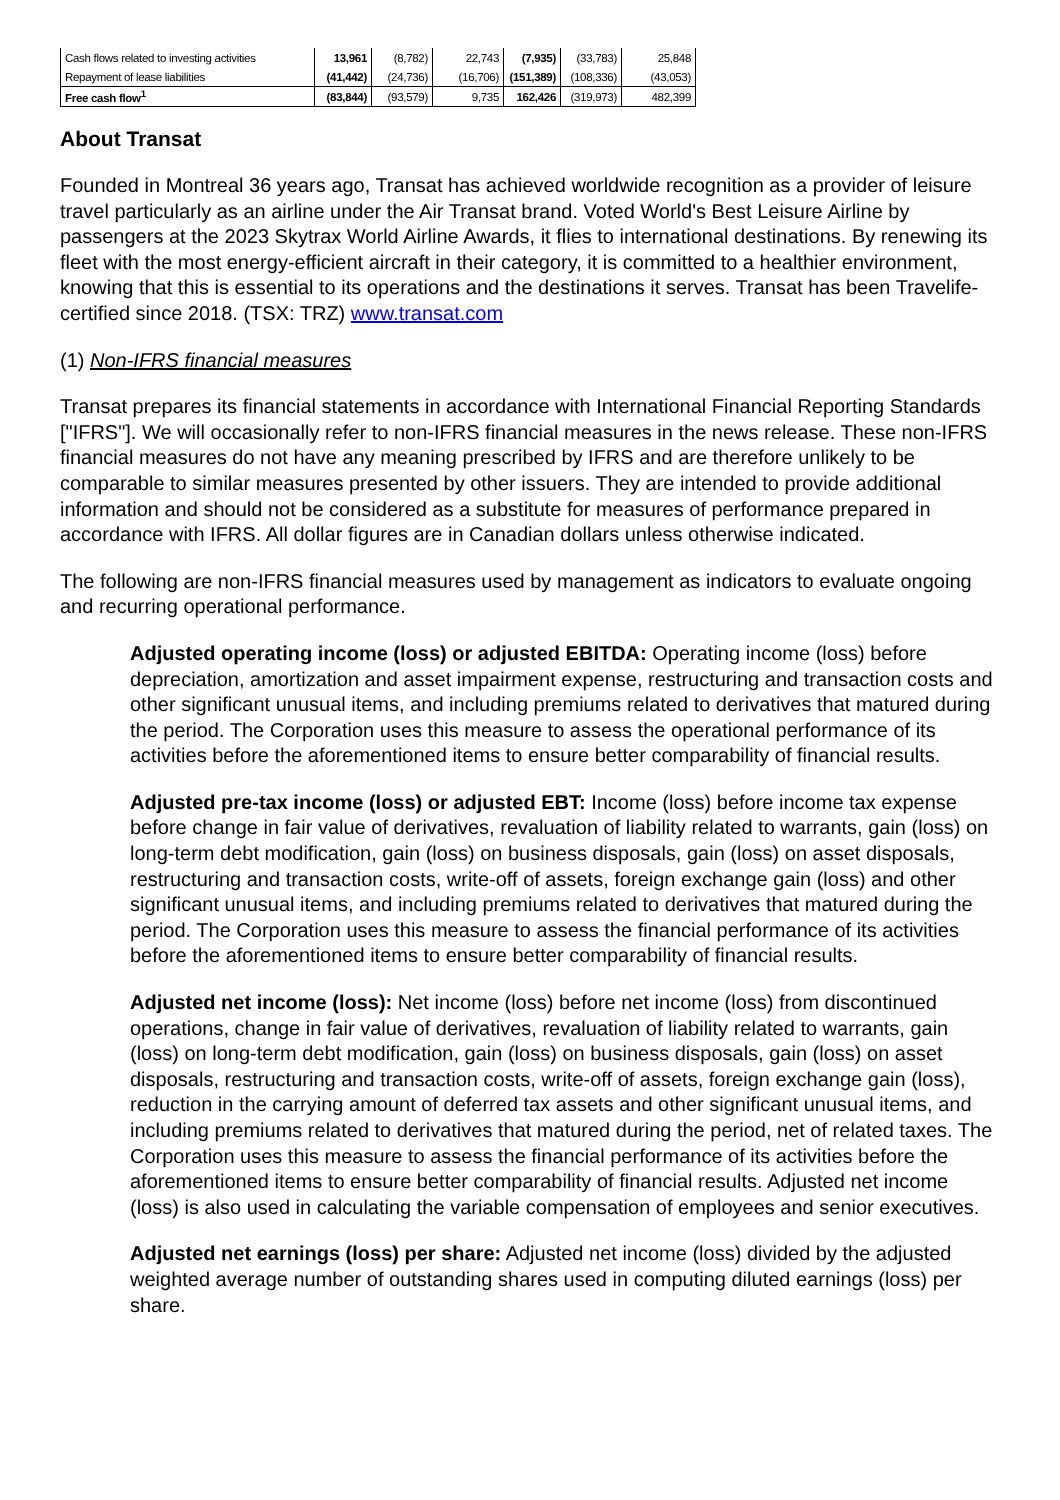| Cash flows related to investing activities | 13,961 | (8,782) | 22,743 | (7,935) | (33,783) | 25,848 |
| Repayment of lease liabilities | (41,442) | (24,736) | (16,706) | (151,389) | (108,336) | (43,053) |
| Free cash flow<sup>1</sup> | (83,844) | (93,579) | 9,735 | 162,426 | (319,973) | 482,399 |
About Transat
Founded in Montreal 36 years ago, Transat has achieved worldwide recognition as a provider of leisure travel particularly as an airline under the Air Transat brand. Voted World's Best Leisure Airline by passengers at the 2023 Skytrax World Airline Awards, it flies to international destinations. By renewing its fleet with the most energy-efficient aircraft in their category, it is committed to a healthier environment, knowing that this is essential to its operations and the destinations it serves. Transat has been Travelife-certified since 2018. (TSX: TRZ) www.transat.com
(1) Non-IFRS financial measures
Transat prepares its financial statements in accordance with International Financial Reporting Standards ["IFRS"]. We will occasionally refer to non-IFRS financial measures in the news release. These non-IFRS financial measures do not have any meaning prescribed by IFRS and are therefore unlikely to be comparable to similar measures presented by other issuers. They are intended to provide additional information and should not be considered as a substitute for measures of performance prepared in accordance with IFRS. All dollar figures are in Canadian dollars unless otherwise indicated.
The following are non-IFRS financial measures used by management as indicators to evaluate ongoing and recurring operational performance.
Adjusted operating income (loss) or adjusted EBITDA: Operating income (loss) before depreciation, amortization and asset impairment expense, restructuring and transaction costs and other significant unusual items, and including premiums related to derivatives that matured during the period. The Corporation uses this measure to assess the operational performance of its activities before the aforementioned items to ensure better comparability of financial results.
Adjusted pre-tax income (loss) or adjusted EBT: Income (loss) before income tax expense before change in fair value of derivatives, revaluation of liability related to warrants, gain (loss) on long-term debt modification, gain (loss) on business disposals, gain (loss) on asset disposals, restructuring and transaction costs, write-off of assets, foreign exchange gain (loss) and other significant unusual items, and including premiums related to derivatives that matured during the period. The Corporation uses this measure to assess the financial performance of its activities before the aforementioned items to ensure better comparability of financial results.
Adjusted net income (loss): Net income (loss) before net income (loss) from discontinued operations, change in fair value of derivatives, revaluation of liability related to warrants, gain (loss) on long-term debt modification, gain (loss) on business disposals, gain (loss) on asset disposals, restructuring and transaction costs, write-off of assets, foreign exchange gain (loss), reduction in the carrying amount of deferred tax assets and other significant unusual items, and including premiums related to derivatives that matured during the period, net of related taxes. The Corporation uses this measure to assess the financial performance of its activities before the aforementioned items to ensure better comparability of financial results. Adjusted net income (loss) is also used in calculating the variable compensation of employees and senior executives.
Adjusted net earnings (loss) per share: Adjusted net income (loss) divided by the adjusted weighted average number of outstanding shares used in computing diluted earnings (loss) per share.